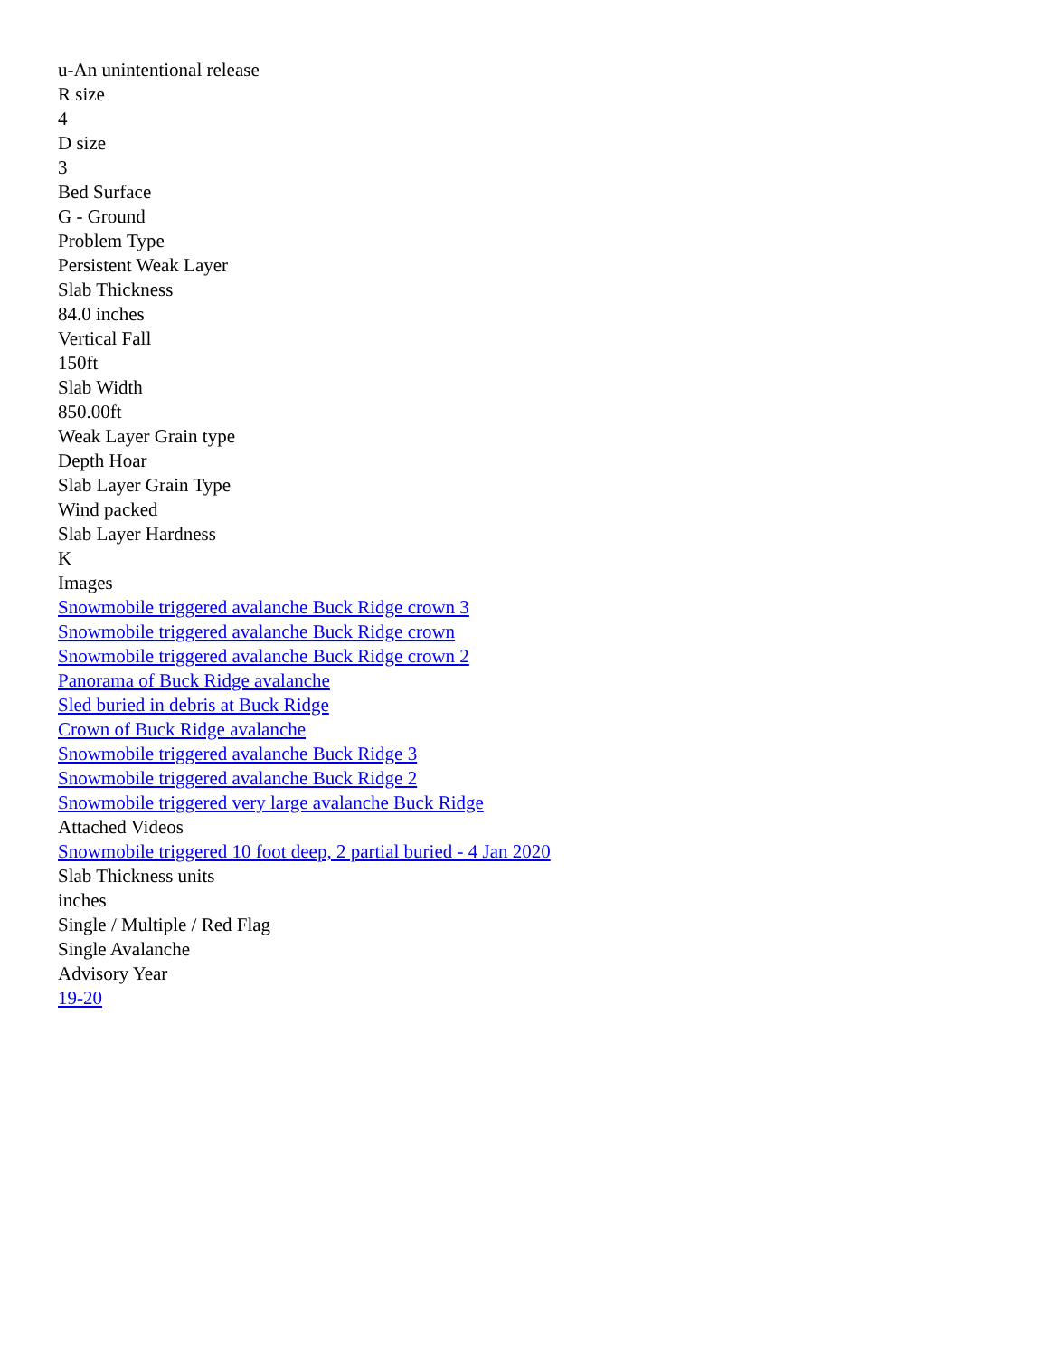u-An unintentional release
R size
4
D size
3
Bed Surface
G - Ground
Problem Type
Persistent Weak Layer
Slab Thickness
84.0 inches
Vertical Fall
150ft
Slab Width
850.00ft
Weak Layer Grain type
Depth Hoar
Slab Layer Grain Type
Wind packed
Slab Layer Hardness
K
Images
Snowmobile triggered avalanche Buck Ridge crown 3
Snowmobile triggered avalanche Buck Ridge crown
Snowmobile triggered avalanche Buck Ridge crown 2
Panorama of Buck Ridge avalanche
Sled buried in debris at Buck Ridge
Crown of Buck Ridge avalanche
Snowmobile triggered avalanche Buck Ridge 3
Snowmobile triggered avalanche Buck Ridge 2
Snowmobile triggered very large avalanche Buck Ridge
Attached Videos
Snowmobile triggered 10 foot deep, 2 partial buried - 4 Jan 2020
Slab Thickness units
inches
Single / Multiple / Red Flag
Single Avalanche
Advisory Year
19-20